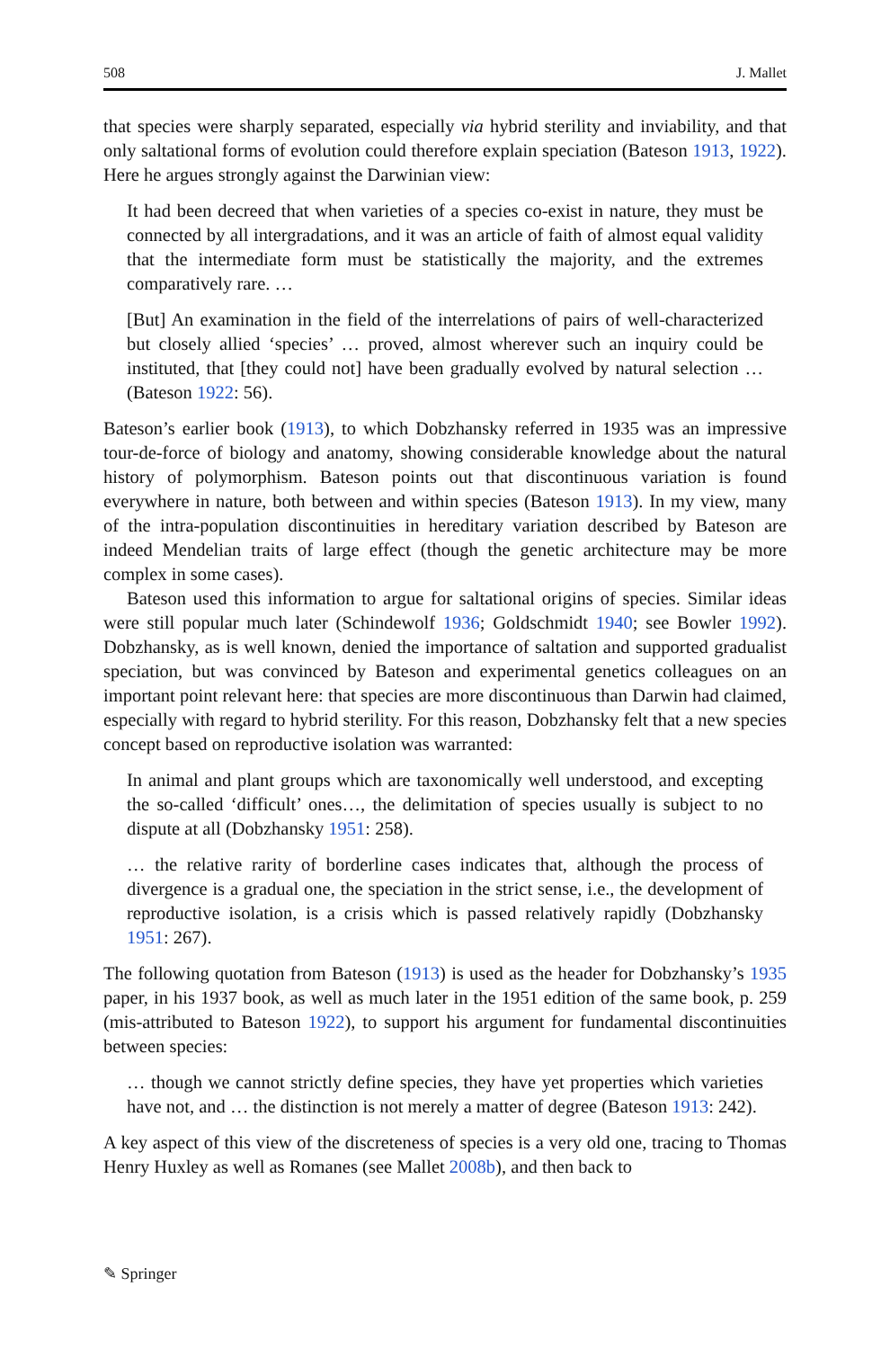508 J. Mallet
that species were sharply separated, especially via hybrid sterility and inviability, and that only saltational forms of evolution could therefore explain speciation (Bateson 1913, 1922). Here he argues strongly against the Darwinian view:
It had been decreed that when varieties of a species co-exist in nature, they must be connected by all intergradations, and it was an article of faith of almost equal validity that the intermediate form must be statistically the majority, and the extremes comparatively rare. …
[But] An examination in the field of the interrelations of pairs of well-characterized but closely allied ‘species’ … proved, almost wherever such an inquiry could be instituted, that [they could not] have been gradually evolved by natural selection … (Bateson 1922: 56).
Bateson’s earlier book (1913), to which Dobzhansky referred in 1935 was an impressive tour-de-force of biology and anatomy, showing considerable knowledge about the natural history of polymorphism. Bateson points out that discontinuous variation is found everywhere in nature, both between and within species (Bateson 1913). In my view, many of the intra-population discontinuities in hereditary variation described by Bateson are indeed Mendelian traits of large effect (though the genetic architecture may be more complex in some cases).
Bateson used this information to argue for saltational origins of species. Similar ideas were still popular much later (Schindewolf 1936; Goldschmidt 1940; see Bowler 1992). Dobzhansky, as is well known, denied the importance of saltation and supported gradualist speciation, but was convinced by Bateson and experimental genetics colleagues on an important point relevant here: that species are more discontinuous than Darwin had claimed, especially with regard to hybrid sterility. For this reason, Dobzhansky felt that a new species concept based on reproductive isolation was warranted:
In animal and plant groups which are taxonomically well understood, and excepting the so-called ‘difficult’ ones…, the delimitation of species usually is subject to no dispute at all (Dobzhansky 1951: 258).
… the relative rarity of borderline cases indicates that, although the process of divergence is a gradual one, the speciation in the strict sense, i.e., the development of reproductive isolation, is a crisis which is passed relatively rapidly (Dobzhansky 1951: 267).
The following quotation from Bateson (1913) is used as the header for Dobzhansky’s 1935 paper, in his 1937 book, as well as much later in the 1951 edition of the same book, p. 259 (mis-attributed to Bateson 1922), to support his argument for fundamental discontinuities between species:
… though we cannot strictly define species, they have yet properties which varieties have not, and … the distinction is not merely a matter of degree (Bateson 1913: 242).
A key aspect of this view of the discreteness of species is a very old one, tracing to Thomas Henry Huxley as well as Romanes (see Mallet 2008b), and then back to
✎ Springer